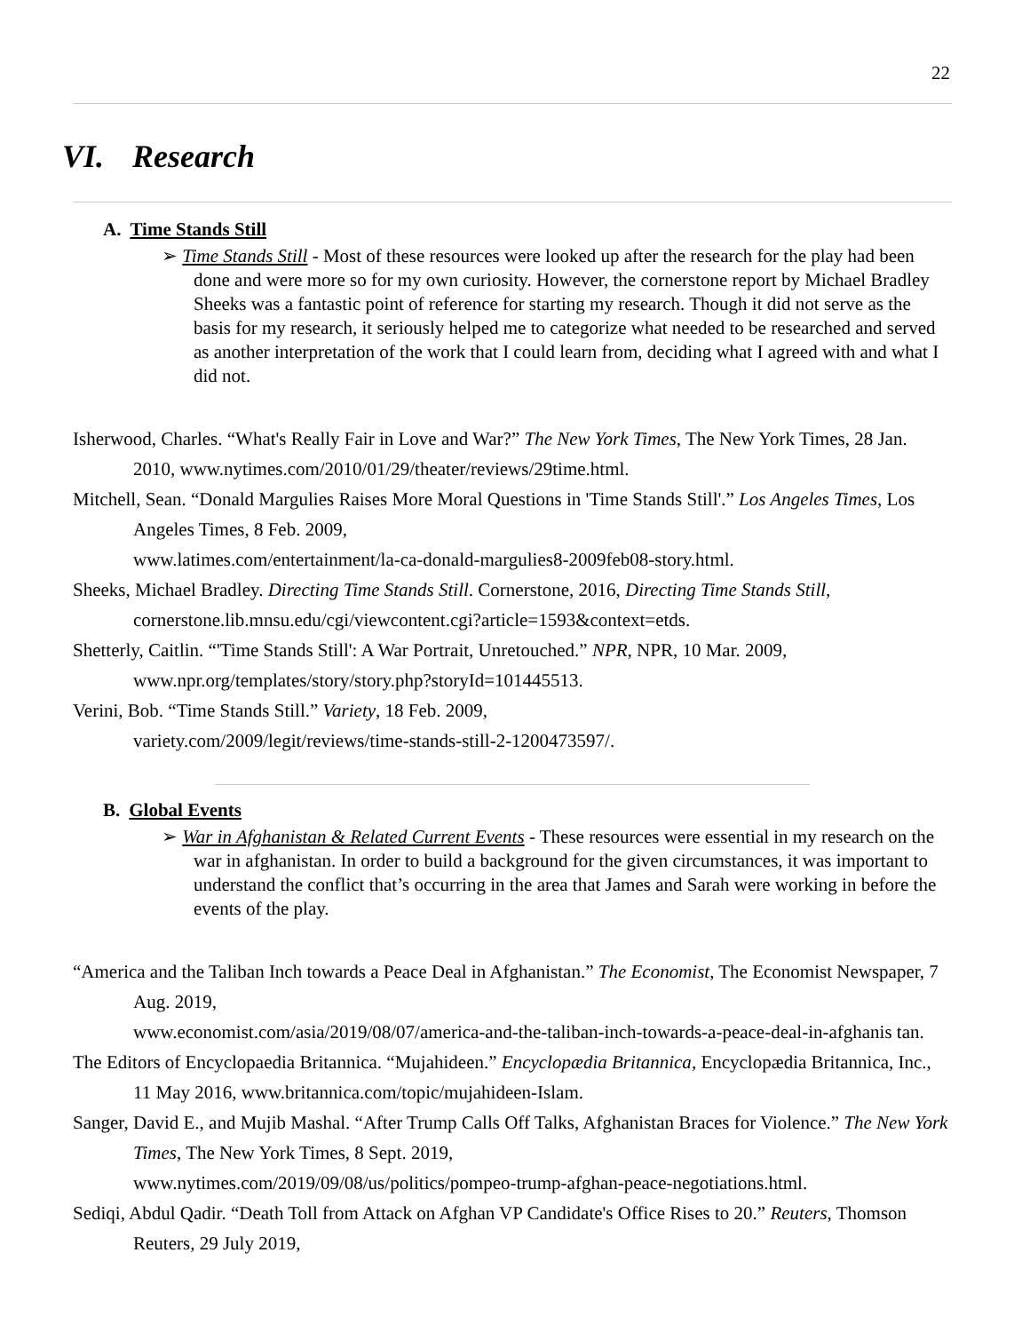22
VI. Research
A. Time Stands Still
➢ Time Stands Still - Most of these resources were looked up after the research for the play had been done and were more so for my own curiosity. However, the cornerstone report by Michael Bradley Sheeks was a fantastic point of reference for starting my research. Though it did not serve as the basis for my research, it seriously helped me to categorize what needed to be researched and served as another interpretation of the work that I could learn from, deciding what I agreed with and what I did not.
Isherwood, Charles. “What's Really Fair in Love and War?” The New York Times, The New York Times, 28 Jan. 2010, www.nytimes.com/2010/01/29/theater/reviews/29time.html.
Mitchell, Sean. “Donald Margulies Raises More Moral Questions in 'Time Stands Still'.” Los Angeles Times, Los Angeles Times, 8 Feb. 2009,
www.latimes.com/entertainment/la-ca-donald-margulies8-2009feb08-story.html.
Sheeks, Michael Bradley. Directing Time Stands Still. Cornerstone, 2016, Directing Time Stands Still, cornerstone.lib.mnsu.edu/cgi/viewcontent.cgi?article=1593&context=etds.
Shetterly, Caitlin. “'Time Stands Still': A War Portrait, Unretouched.” NPR, NPR, 10 Mar. 2009, www.npr.org/templates/story/story.php?storyId=101445513.
Verini, Bob. “Time Stands Still.” Variety, 18 Feb. 2009,
variety.com/2009/legit/reviews/time-stands-still-2-1200473597/.
B. Global Events
➢ War in Afghanistan & Related Current Events - These resources were essential in my research on the war in afghanistan. In order to build a background for the given circumstances, it was important to understand the conflict that’s occurring in the area that James and Sarah were working in before the events of the play.
“America and the Taliban Inch towards a Peace Deal in Afghanistan.” The Economist, The Economist Newspaper, 7 Aug. 2019,
www.economist.com/asia/2019/08/07/america-and-the-taliban-inch-towards-a-peace-deal-in-afghanis tan.
The Editors of Encyclopaedia Britannica. “Mujahideen.” Encyclopædia Britannica, Encyclopædia Britannica, Inc., 11 May 2016, www.britannica.com/topic/mujahideen-Islam.
Sanger, David E., and Mujib Mashal. “After Trump Calls Off Talks, Afghanistan Braces for Violence.” The New York Times, The New York Times, 8 Sept. 2019,
www.nytimes.com/2019/09/08/us/politics/pompeo-trump-afghan-peace-negotiations.html.
Sediqi, Abdul Qadir. “Death Toll from Attack on Afghan VP Candidate's Office Rises to 20.” Reuters, Thomson Reuters, 29 July 2019,